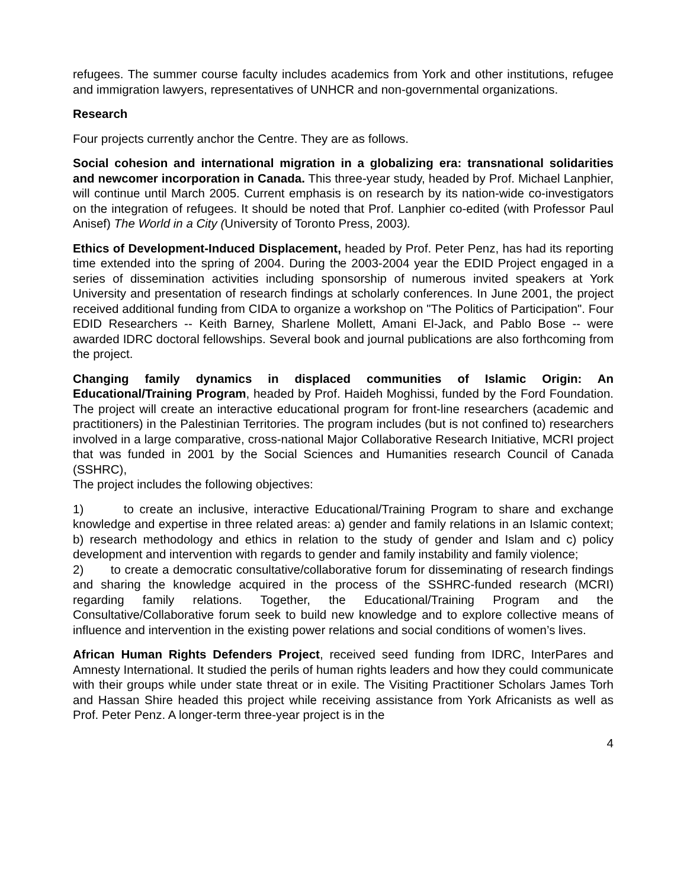refugees. The summer course faculty includes academics from York and other institutions, refugee and immigration lawyers, representatives of UNHCR and non-governmental organizations.
Research
Four projects currently anchor the Centre. They are as follows.
Social cohesion and international migration in a globalizing era: transnational solidarities and newcomer incorporation in Canada. This three-year study, headed by Prof. Michael Lanphier, will continue until March 2005. Current emphasis is on research by its nation-wide co-investigators on the integration of refugees. It should be noted that Prof. Lanphier co-edited (with Professor Paul Anisef) The World in a City (University of Toronto Press, 2003).
Ethics of Development-Induced Displacement, headed by Prof. Peter Penz, has had its reporting time extended into the spring of 2004. During the 2003-2004 year the EDID Project engaged in a series of dissemination activities including sponsorship of numerous invited speakers at York University and presentation of research findings at scholarly conferences. In June 2001, the project received additional funding from CIDA to organize a workshop on "The Politics of Participation". Four EDID Researchers -- Keith Barney, Sharlene Mollett, Amani El-Jack, and Pablo Bose -- were awarded IDRC doctoral fellowships. Several book and journal publications are also forthcoming from the project.
Changing family dynamics in displaced communities of Islamic Origin: An Educational/Training Program, headed by Prof. Haideh Moghissi, funded by the Ford Foundation. The project will create an interactive educational program for front-line researchers (academic and practitioners) in the Palestinian Territories. The program includes (but is not confined to) researchers involved in a large comparative, cross-national Major Collaborative Research Initiative, MCRI project that was funded in 2001 by the Social Sciences and Humanities research Council of Canada (SSHRC),
The project includes the following objectives:
1) to create an inclusive, interactive Educational/Training Program to share and exchange knowledge and expertise in three related areas: a) gender and family relations in an Islamic context; b) research methodology and ethics in relation to the study of gender and Islam and c) policy development and intervention with regards to gender and family instability and family violence;
2) to create a democratic consultative/collaborative forum for disseminating of research findings and sharing the knowledge acquired in the process of the SSHRC-funded research (MCRI) regarding family relations. Together, the Educational/Training Program and the Consultative/Collaborative forum seek to build new knowledge and to explore collective means of influence and intervention in the existing power relations and social conditions of women’s lives.
African Human Rights Defenders Project, received seed funding from IDRC, InterPares and Amnesty International. It studied the perils of human rights leaders and how they could communicate with their groups while under state threat or in exile. The Visiting Practitioner Scholars James Torh and Hassan Shire headed this project while receiving assistance from York Africanists as well as Prof. Peter Penz. A longer-term three-year project is in the
4